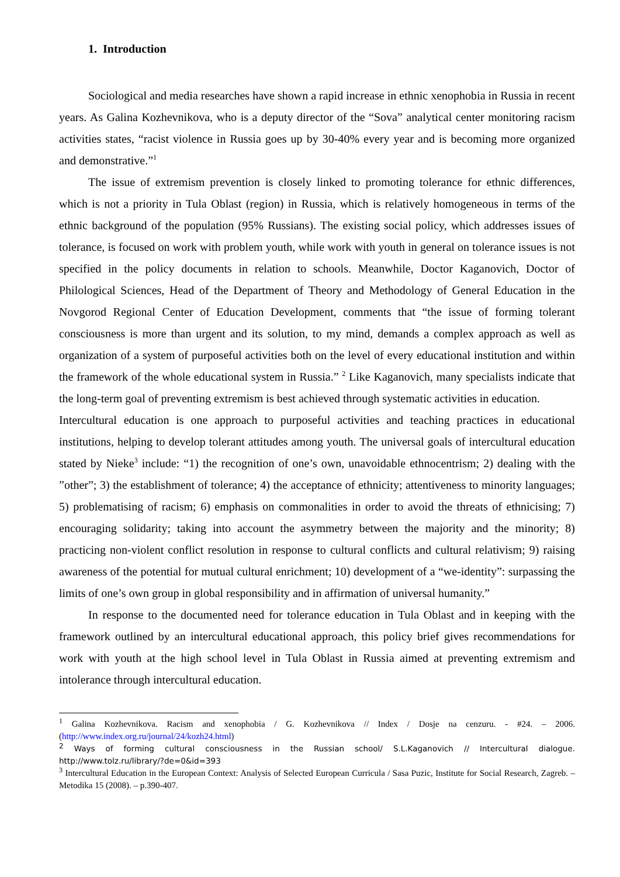1. Introduction
Sociological and media researches have shown a rapid increase in ethnic xenophobia in Russia in recent years. As Galina Kozhevnikova, who is a deputy director of the “Sova” analytical center monitoring racism activities states, “racist violence in Russia goes up by 30-40% every year and is becoming more organized and demonstrative.”<sup>1</sup>
The issue of extremism prevention is closely linked to promoting tolerance for ethnic differences, which is not a priority in Tula Oblast (region) in Russia, which is relatively homogeneous in terms of the ethnic background of the population (95% Russians). The existing social policy, which addresses issues of tolerance, is focused on work with problem youth, while work with youth in general on tolerance issues is not specified in the policy documents in relation to schools. Meanwhile, Doctor Kaganovich, Doctor of Philological Sciences, Head of the Department of Theory and Methodology of General Education in the Novgorod Regional Center of Education Development, comments that “the issue of forming tolerant consciousness is more than urgent and its solution, to my mind, demands a complex approach as well as organization of a system of purposeful activities both on the level of every educational institution and within the framework of the whole educational system in Russia.” <sup>2</sup> Like Kaganovich, many specialists indicate that the long-term goal of preventing extremism is best achieved through systematic activities in education.
Intercultural education is one approach to purposeful activities and teaching practices in educational institutions, helping to develop tolerant attitudes among youth. The universal goals of intercultural education stated by Nieke<sup>3</sup> include: “1) the recognition of one’s own, unavoidable ethnocentrism; 2) dealing with the ”other”; 3) the establishment of tolerance; 4) the acceptance of ethnicity; attentiveness to minority languages; 5) problematising of racism; 6) emphasis on commonalities in order to avoid the threats of ethnicising; 7) encouraging solidarity; taking into account the asymmetry between the majority and the minority; 8) practicing non-violent conflict resolution in response to cultural conflicts and cultural relativism; 9) raising awareness of the potential for mutual cultural enrichment; 10) development of a “we-identity”: surpassing the limits of one’s own group in global responsibility and in affirmation of universal humanity.”
In response to the documented need for tolerance education in Tula Oblast and in keeping with the framework outlined by an intercultural educational approach, this policy brief gives recommendations for work with youth at the high school level in Tula Oblast in Russia aimed at preventing extremism and intolerance through intercultural education.
<sup>1</sup> Galina Kozhevnikova. Racism and xenophobia / G. Kozhevnikova // Index / Dosje na cenzuru. - #24. – 2006. (http://www.index.org.ru/journal/24/kozh24.html)
<sup>2</sup> Ways of forming cultural consciousness in the Russian school/ S.L.Kaganovich // Intercultural dialogue. http://www.tolz.ru/library/?de=0&id=393
<sup>3</sup> Intercultural Education in the European Context: Analysis of Selected European Curricula / Sasa Puzic, Institute for Social Research, Zagreb. – Metodika 15 (2008). – p.390-407.